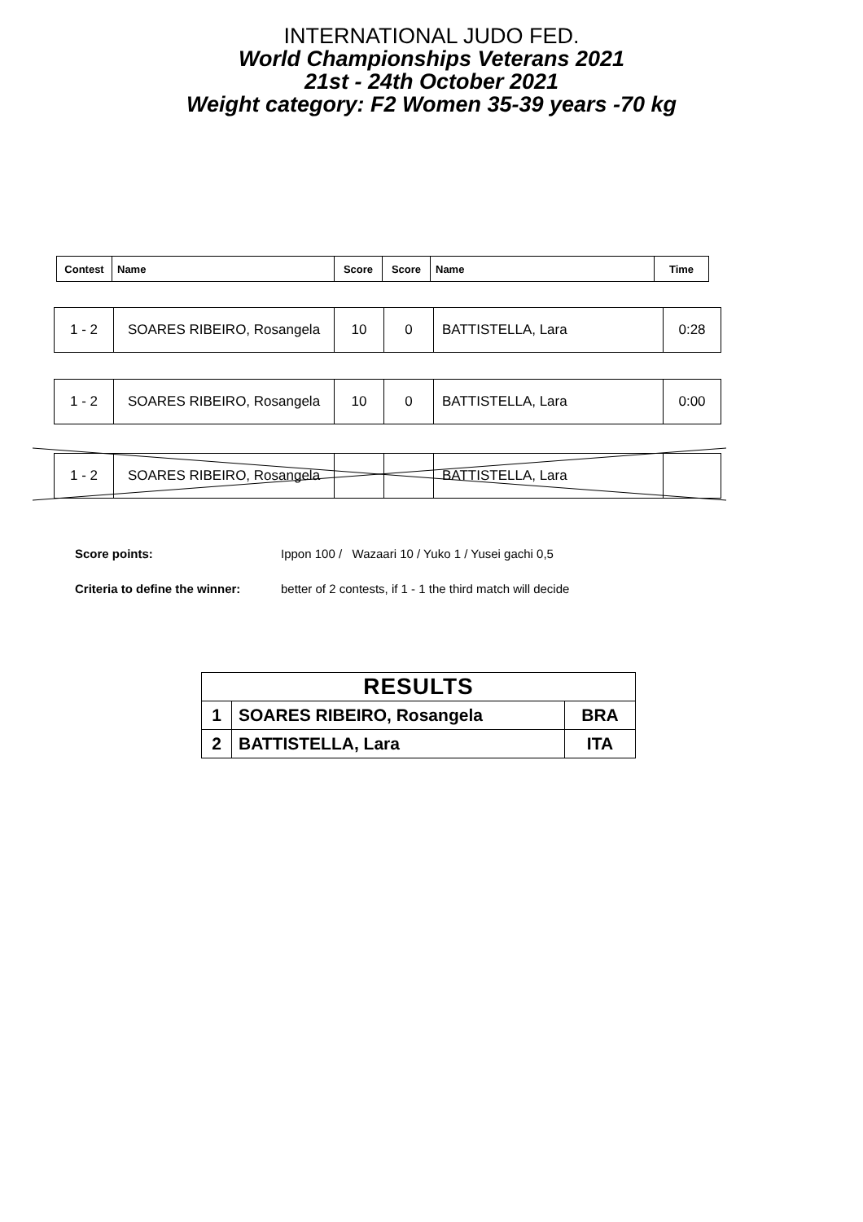INTERNATIONAL JUDO FED.
World Championships Veterans 2021
21st - 24th October 2021
Weight category: F2 Women 35-39 years -70 kg
| Contest | Name | Score | Score | Name | Time |
| --- | --- | --- | --- | --- | --- |
| 1 - 2 | SOARES RIBEIRO, Rosangela | 10 | 0 | BATTISTELLA, Lara | 0:28 |
| 1 - 2 | SOARES RIBEIRO, Rosangela | 10 | 0 | BATTISTELLA, Lara | 0:00 |
| 1 - 2 | SOARES RIBEIRO, Rosangela | | | BATTISTELLA, Lara | |
Score points: Ippon 100 / Wazaari 10 / Yuko 1 / Yusei gachi 0,5
Criteria to define the winner: better of 2 contests, if 1 - 1 the third match will decide
| RESULTS | | |
| 1 | SOARES RIBEIRO, Rosangela | BRA |
| 2 | BATTISTELLA, Lara | ITA |